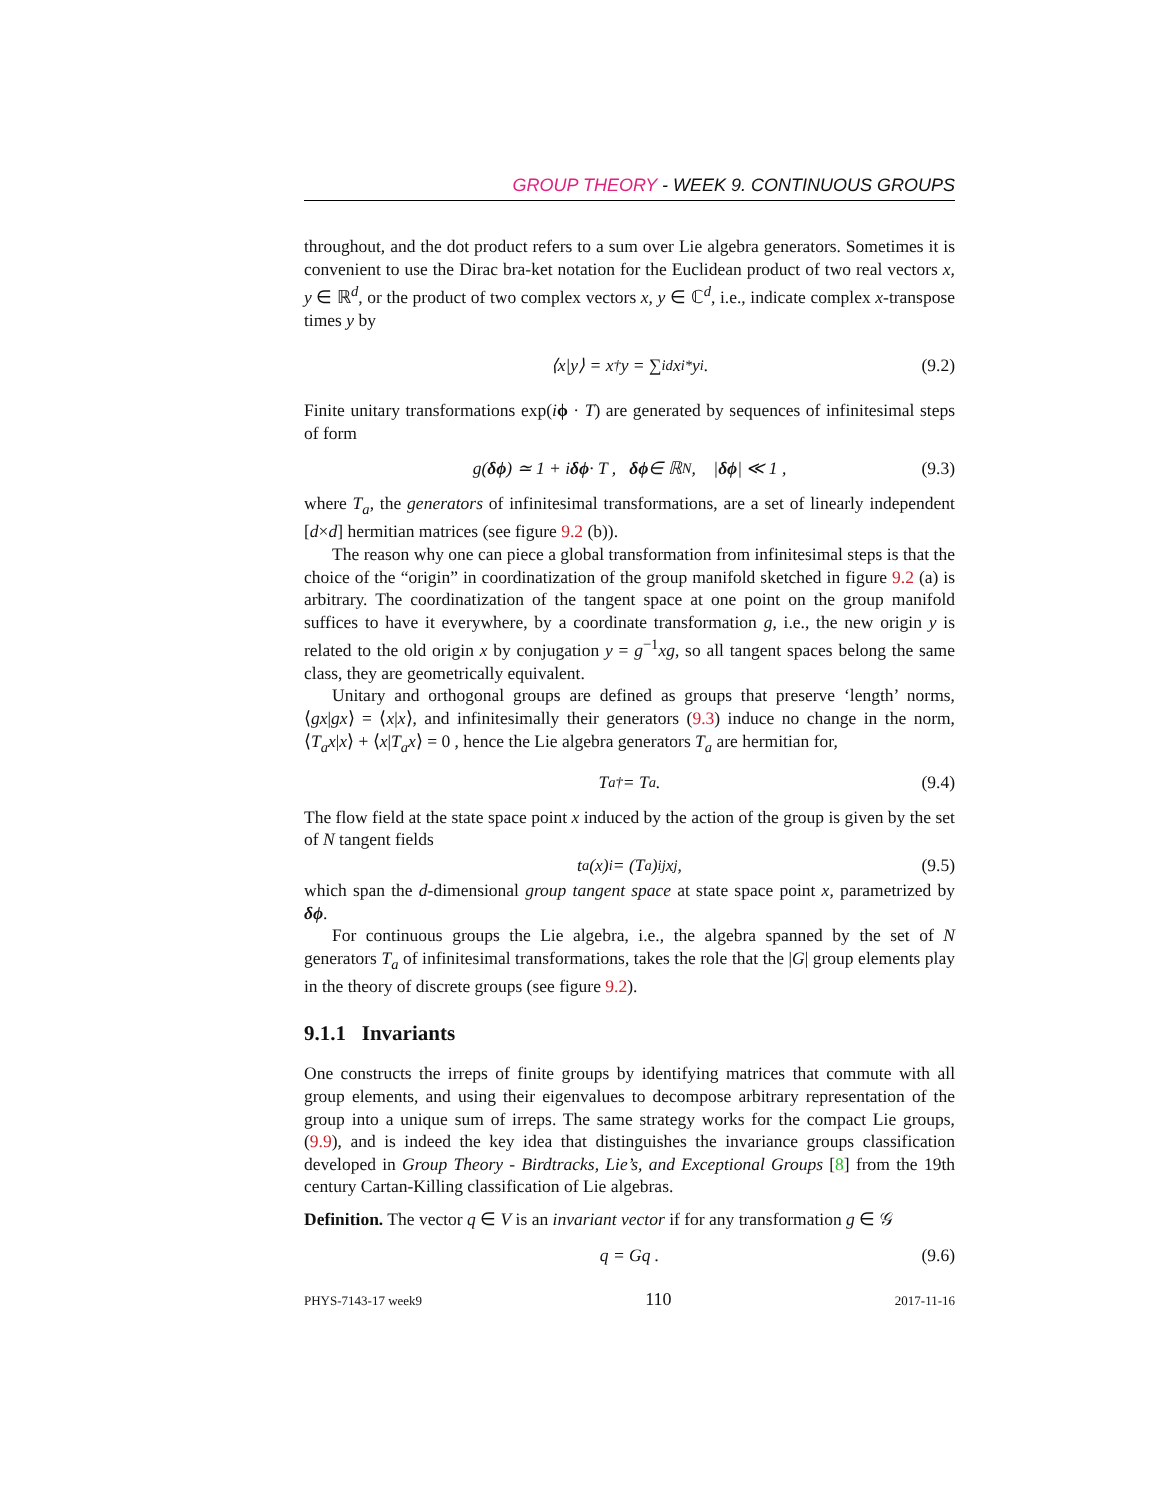GROUP THEORY - WEEK 9. CONTINUOUS GROUPS
throughout, and the dot product refers to a sum over Lie algebra generators. Sometimes it is convenient to use the Dirac bra-ket notation for the Euclidean product of two real vectors x, y ∈ ℝ<sup>d</sup>, or the product of two complex vectors x, y ∈ ℂ<sup>d</sup>, i.e., indicate complex x-transpose times y by
⟨x|y⟩ = x<sup>†</sup>y = ∑<sub>i</sub><sup>d</sup> x<sub>i</sub><sup>*</sup>y<sub>i</sub> . (9.2)
Finite unitary transformations exp(iϕ · T) are generated by sequences of infinitesimal steps of form
g(δϕ) ≃ 1 + i δϕ · T , δϕ ∈ ℝ<sup>N</sup> , | δϕ | ≪ 1 , (9.3)
where T<sub>a</sub>, the generators of infinitesimal transformations, are a set of linearly independent [d×d] hermitian matrices (see figure 9.2 (b)).
The reason why one can piece a global transformation from infinitesimal steps is that the choice of the “origin” in coordinatization of the group manifold sketched in figure 9.2 (a) is arbitrary. The coordinatization of the tangent space at one point on the group manifold suffices to have it everywhere, by a coordinate transformation g, i.e., the new origin y is related to the old origin x by conjugation y = g<sup>−1</sup>xg, so all tangent spaces belong the same class, they are geometrically equivalent.
Unitary and orthogonal groups are defined as groups that preserve ‘length’ norms, ⟨gx|gx⟩ = ⟨x|x⟩, and infinitesimally their generators (9.3) induce no change in the norm, ⟨T<sub>a</sub>x|x⟩ + ⟨x|T<sub>a</sub>x⟩ = 0 , hence the Lie algebra generators T<sub>a</sub> are hermitian for,
T<sub>a</sub><sup>†</sup> = T<sub>a</sub> . (9.4)
The flow field at the state space point x induced by the action of the group is given by the set of N tangent fields
t<sub>a</sub>(x)<sub>i</sub> = (T<sub>a</sub>)<sub>ij</sub>x<sub>j</sub> , (9.5)
which span the d-dimensional group tangent space at state space point x, parametrized by δϕ.
For continuous groups the Lie algebra, i.e., the algebra spanned by the set of N generators T<sub>a</sub> of infinitesimal transformations, takes the role that the |G| group elements play in the theory of discrete groups (see figure 9.2).
9.1.1 Invariants
One constructs the irreps of finite groups by identifying matrices that commute with all group elements, and using their eigenvalues to decompose arbitrary representation of the group into a unique sum of irreps. The same strategy works for the compact Lie groups, (9.9), and is indeed the key idea that distinguishes the invariance groups classification developed in Group Theory - Birdtracks, Lie’s, and Exceptional Groups [8] from the 19th century Cartan-Killing classification of Lie algebras.
Definition. The vector q ∈ V is an invariant vector if for any transformation g ∈ 𝒢
q = Gq . (9.6)
PHYS-7143-17 week9 110 2017-11-16